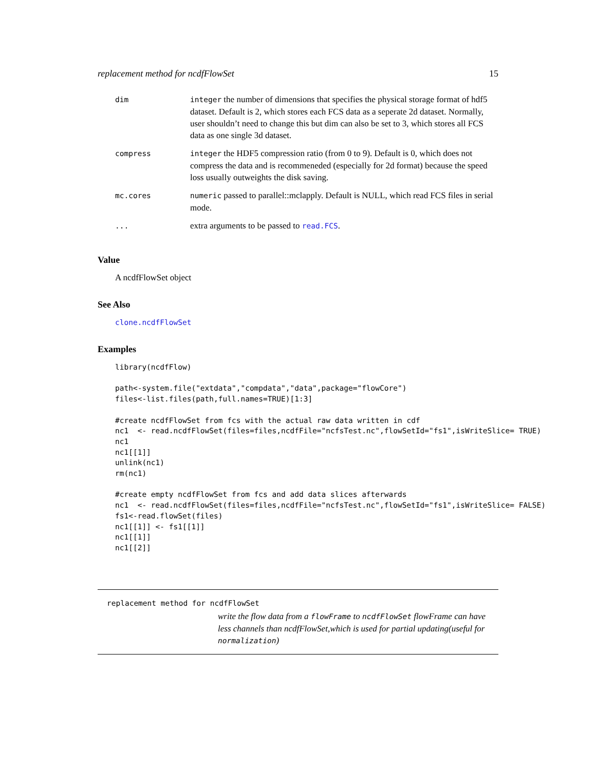replacement method for ncdfFlowSet 15
| dim | integer the number of dimensions that specifies the physical storage format of hdf5 dataset. Default is 2, which stores each FCS data as a seperate 2d dataset. Normally, user shouldn’t need to change this but dim can also be set to 3, which stores all FCS data as one single 3d dataset. |
| compress | integer the HDF5 compression ratio (from 0 to 9). Default is 0, which does not compress the data and is recommeneded (especially for 2d format) because the speed loss usually outweights the disk saving. |
| mc.cores | numeric passed to parallel::mclapply. Default is NULL, which read FCS files in serial mode. |
| ... | extra arguments to be passed to read.FCS . |
Value
A ncdfFlowSet object
See Also
clone.ncdfFlowSet
Examples
library(ncdfFlow)

path<-system.file("extdata","compdata","data",package="flowCore")
files<-list.files(path,full.names=TRUE)[1:3]

#create ncdfFlowSet from fcs with the actual raw data written in cdf
nc1  <- read.ncdfFlowSet(files=files,ncdfFile="ncfsTest.nc",flowSetId="fs1",isWriteSlice= TRUE)
nc1
nc1[[1]]
unlink(nc1)
rm(nc1)

#create empty ncdfFlowSet from fcs and add data slices afterwards
nc1  <- read.ncdfFlowSet(files=files,ncdfFile="ncfsTest.nc",flowSetId="fs1",isWriteSlice= FALSE)
fs1<-read.flowSet(files)
nc1[[1]] <- fs1[[1]]
nc1[[1]]
nc1[[2]]
replacement method for ncdfFlowSet
write the flow data from a flowFrame to ncdfFlowSet flowFrame can have less channels than ncdfFlowSet,which is used for partial updating(useful for normalization)